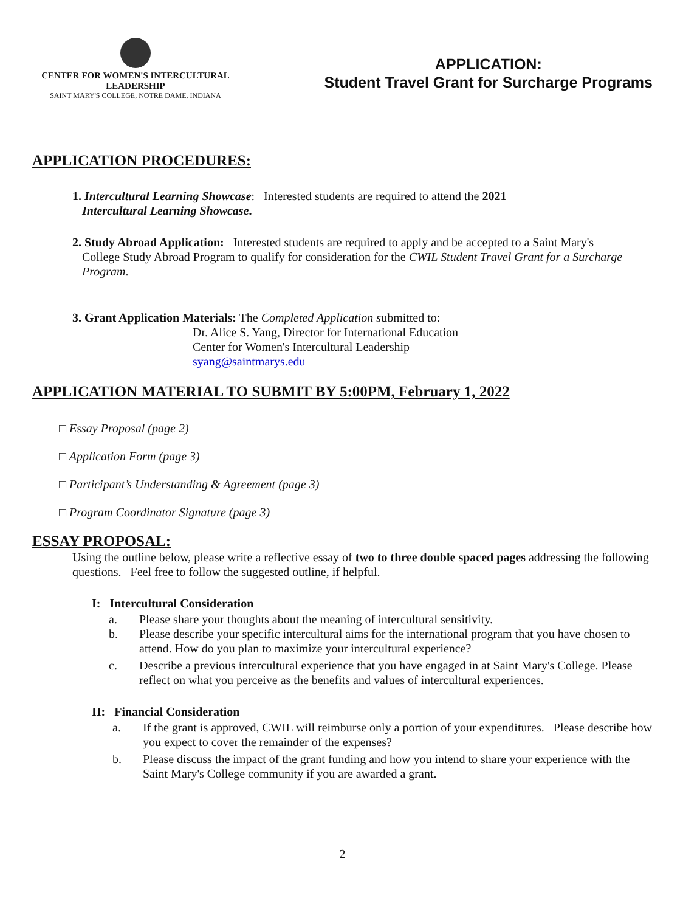CENTER FOR WOMEN'S INTERCULTURAL LEADERSHIP
SAINT MARY'S COLLEGE, NOTRE DAME, INDIANA
APPLICATION:
Student Travel Grant for Surcharge Programs
APPLICATION PROCEDURES:
1. Intercultural Learning Showcase: Interested students are required to attend the 2021
Intercultural Learning Showcase.
2. Study Abroad Application: Interested students are required to apply and be accepted to a Saint Mary's
College Study Abroad Program to qualify for consideration for the CWIL Student Travel Grant for a Surcharge Program.
3. Grant Application Materials: The Completed Application submitted to:
Dr. Alice S. Yang, Director for International Education
Center for Women's Intercultural Leadership
syang@saintmarys.edu
APPLICATION MATERIAL TO SUBMIT BY 5:00PM, February 1, 2022
□ Essay Proposal (page 2)
□ Application Form (page 3)
□ Participant’s Understanding & Agreement (page 3)
□ Program Coordinator Signature (page 3)
ESSAY PROPOSAL:
Using the outline below, please write a reflective essay of two to three double spaced pages addressing the following questions. Feel free to follow the suggested outline, if helpful.
I: Intercultural Consideration
a. Please share your thoughts about the meaning of intercultural sensitivity.
b. Please describe your specific intercultural aims for the international program that you have chosen to attend. How do you plan to maximize your intercultural experience?
c. Describe a previous intercultural experience that you have engaged in at Saint Mary's College. Please reflect on what you perceive as the benefits and values of intercultural experiences.
II: Financial Consideration
a. If the grant is approved, CWIL will reimburse only a portion of your expenditures. Please describe how you expect to cover the remainder of the expenses?
b. Please discuss the impact of the grant funding and how you intend to share your experience with the Saint Mary's College community if you are awarded a grant.
2